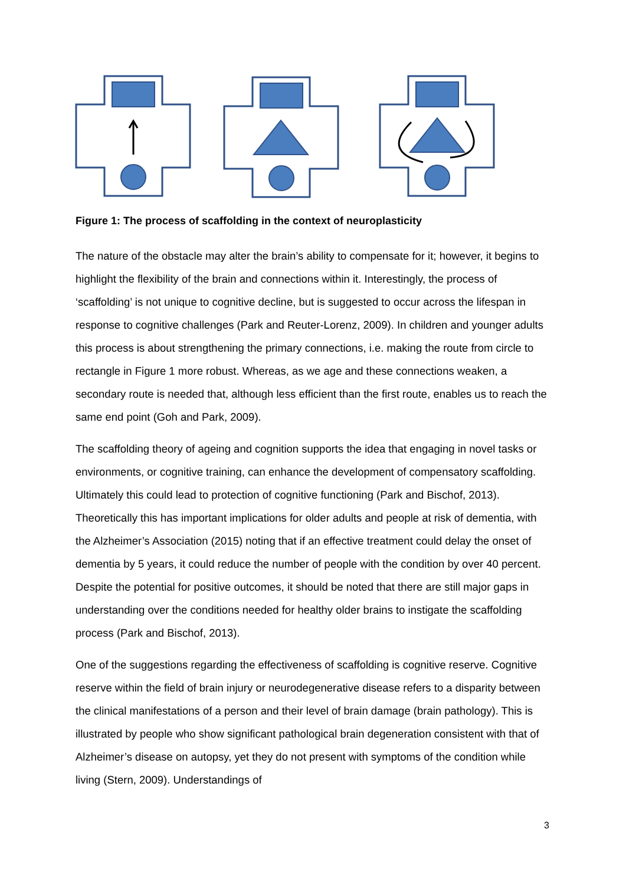Figure 1: The process of scaffolding in the context of neuroplasticity
The nature of the obstacle may alter the brain’s ability to compensate for it; however, it begins to highlight the flexibility of the brain and connections within it. Interestingly, the process of ‘scaffolding’ is not unique to cognitive decline, but is suggested to occur across the lifespan in response to cognitive challenges (Park and Reuter-Lorenz, 2009). In children and younger adults this process is about strengthening the primary connections, i.e. making the route from circle to rectangle in Figure 1 more robust. Whereas, as we age and these connections weaken, a secondary route is needed that, although less efficient than the first route, enables us to reach the same end point (Goh and Park, 2009).
The scaffolding theory of ageing and cognition supports the idea that engaging in novel tasks or environments, or cognitive training, can enhance the development of compensatory scaffolding. Ultimately this could lead to protection of cognitive functioning (Park and Bischof, 2013). Theoretically this has important implications for older adults and people at risk of dementia, with the Alzheimer’s Association (2015) noting that if an effective treatment could delay the onset of dementia by 5 years, it could reduce the number of people with the condition by over 40 percent. Despite the potential for positive outcomes, it should be noted that there are still major gaps in understanding over the conditions needed for healthy older brains to instigate the scaffolding process (Park and Bischof, 2013).
One of the suggestions regarding the effectiveness of scaffolding is cognitive reserve. Cognitive reserve within the field of brain injury or neurodegenerative disease refers to a disparity between the clinical manifestations of a person and their level of brain damage (brain pathology). This is illustrated by people who show significant pathological brain degeneration consistent with that of Alzheimer’s disease on autopsy, yet they do not present with symptoms of the condition while living (Stern, 2009). Understandings of
3